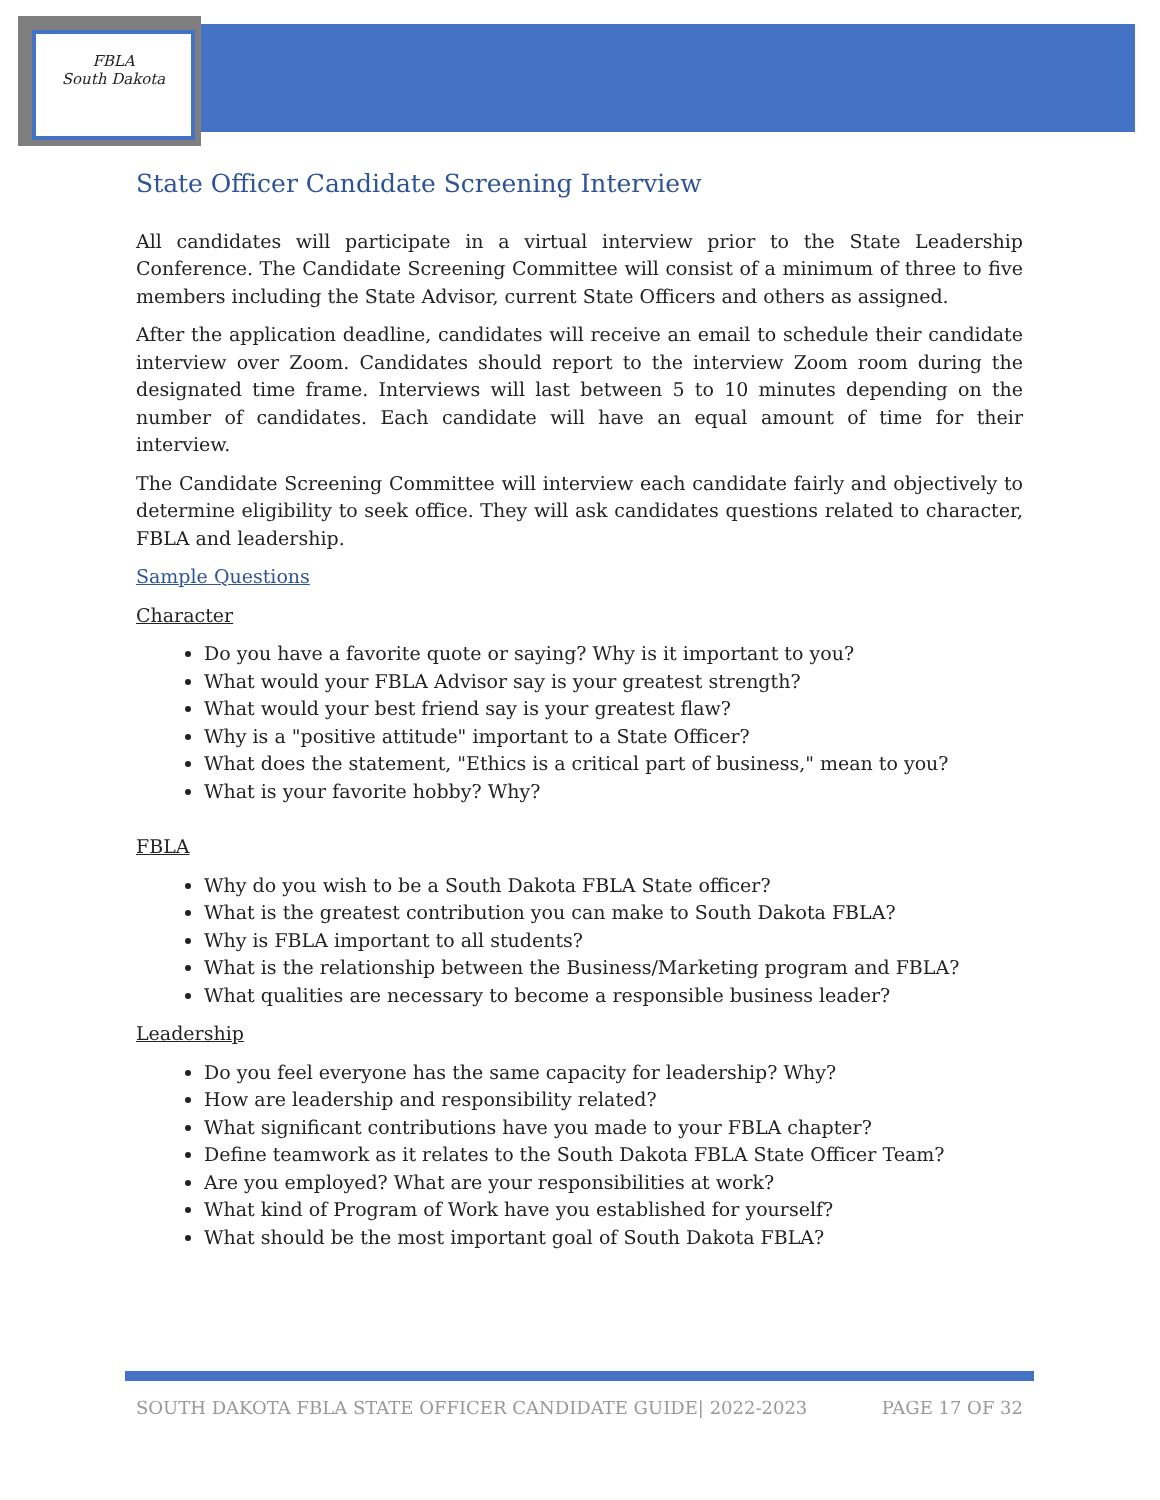FBLA
South Dakota
State Officer Candidate Screening Interview
All candidates will participate in a virtual interview prior to the State Leadership Conference. The Candidate Screening Committee will consist of a minimum of three to five members including the State Advisor, current State Officers and others as assigned.
After the application deadline, candidates will receive an email to schedule their candidate interview over Zoom. Candidates should report to the interview Zoom room during the designated time frame. Interviews will last between 5 to 10 minutes depending on the number of candidates. Each candidate will have an equal amount of time for their interview.
The Candidate Screening Committee will interview each candidate fairly and objectively to determine eligibility to seek office. They will ask candidates questions related to character, FBLA and leadership.
Sample Questions
Character
Do you have a favorite quote or saying? Why is it important to you?
What would your FBLA Advisor say is your greatest strength?
What would your best friend say is your greatest flaw?
Why is a "positive attitude" important to a State Officer?
What does the statement, "Ethics is a critical part of business," mean to you?
What is your favorite hobby? Why?
FBLA
Why do you wish to be a South Dakota FBLA State officer?
What is the greatest contribution you can make to South Dakota FBLA?
Why is FBLA important to all students?
What is the relationship between the Business/Marketing program and FBLA?
What qualities are necessary to become a responsible business leader?
Leadership
Do you feel everyone has the same capacity for leadership? Why?
How are leadership and responsibility related?
What significant contributions have you made to your FBLA chapter?
Define teamwork as it relates to the South Dakota FBLA State Officer Team?
Are you employed? What are your responsibilities at work?
What kind of Program of Work have you established for yourself?
What should be the most important goal of South Dakota FBLA?
SOUTH DAKOTA FBLA STATE OFFICER CANDIDATE GUIDE| 2022-2023 PAGE 17 OF 32